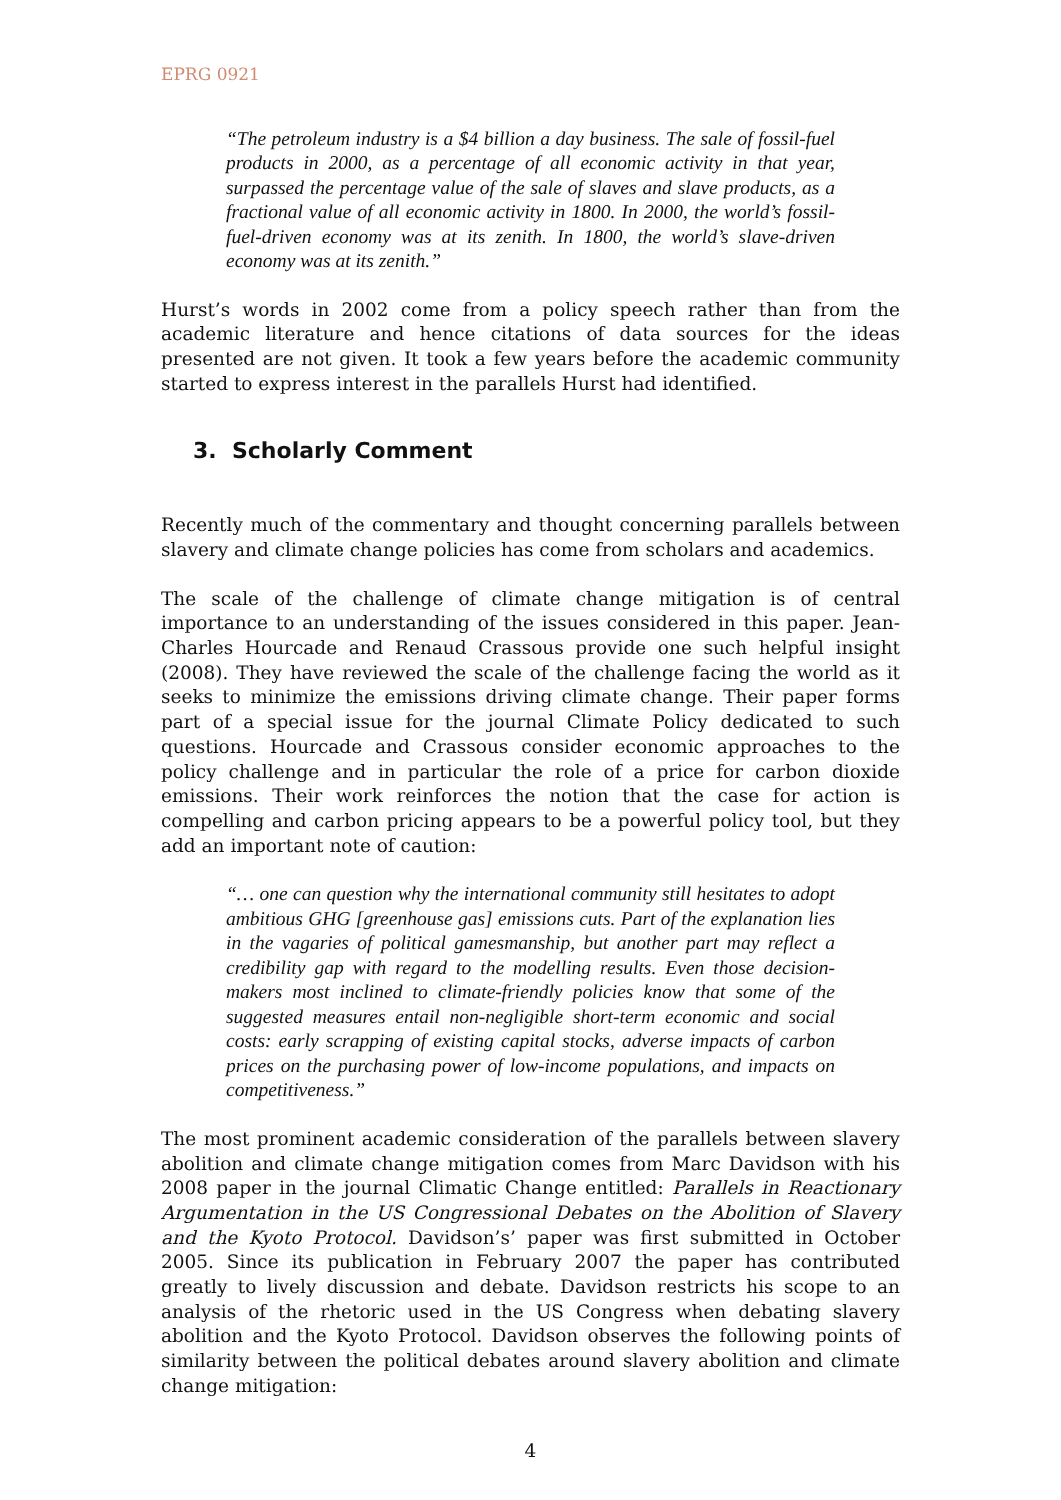EPRG 0921
“The petroleum industry is a $4 billion a day business. The sale of fossil-fuel products in 2000, as a percentage of all economic activity in that year, surpassed the percentage value of the sale of slaves and slave products, as a fractional value of all economic activity in 1800. In 2000, the world’s fossil-fuel-driven economy was at its zenith. In 1800, the world’s slave-driven economy was at its zenith.”
Hurst’s words in 2002 come from a policy speech rather than from the academic literature and hence citations of data sources for the ideas presented are not given. It took a few years before the academic community started to express interest in the parallels Hurst had identified.
3. Scholarly Comment
Recently much of the commentary and thought concerning parallels between slavery and climate change policies has come from scholars and academics.
The scale of the challenge of climate change mitigation is of central importance to an understanding of the issues considered in this paper. Jean-Charles Hourcade and Renaud Crassous provide one such helpful insight (2008). They have reviewed the scale of the challenge facing the world as it seeks to minimize the emissions driving climate change. Their paper forms part of a special issue for the journal Climate Policy dedicated to such questions. Hourcade and Crassous consider economic approaches to the policy challenge and in particular the role of a price for carbon dioxide emissions. Their work reinforces the notion that the case for action is compelling and carbon pricing appears to be a powerful policy tool, but they add an important note of caution:
“… one can question why the international community still hesitates to adopt ambitious GHG [greenhouse gas] emissions cuts. Part of the explanation lies in the vagaries of political gamesmanship, but another part may reflect a credibility gap with regard to the modelling results. Even those decision-makers most inclined to climate-friendly policies know that some of the suggested measures entail non-negligible short-term economic and social costs: early scrapping of existing capital stocks, adverse impacts of carbon prices on the purchasing power of low-income populations, and impacts on competitiveness.”
The most prominent academic consideration of the parallels between slavery abolition and climate change mitigation comes from Marc Davidson with his 2008 paper in the journal Climatic Change entitled: Parallels in Reactionary Argumentation in the US Congressional Debates on the Abolition of Slavery and the Kyoto Protocol. Davidson’s’ paper was first submitted in October 2005. Since its publication in February 2007 the paper has contributed greatly to lively discussion and debate. Davidson restricts his scope to an analysis of the rhetoric used in the US Congress when debating slavery abolition and the Kyoto Protocol. Davidson observes the following points of similarity between the political debates around slavery abolition and climate change mitigation:
4